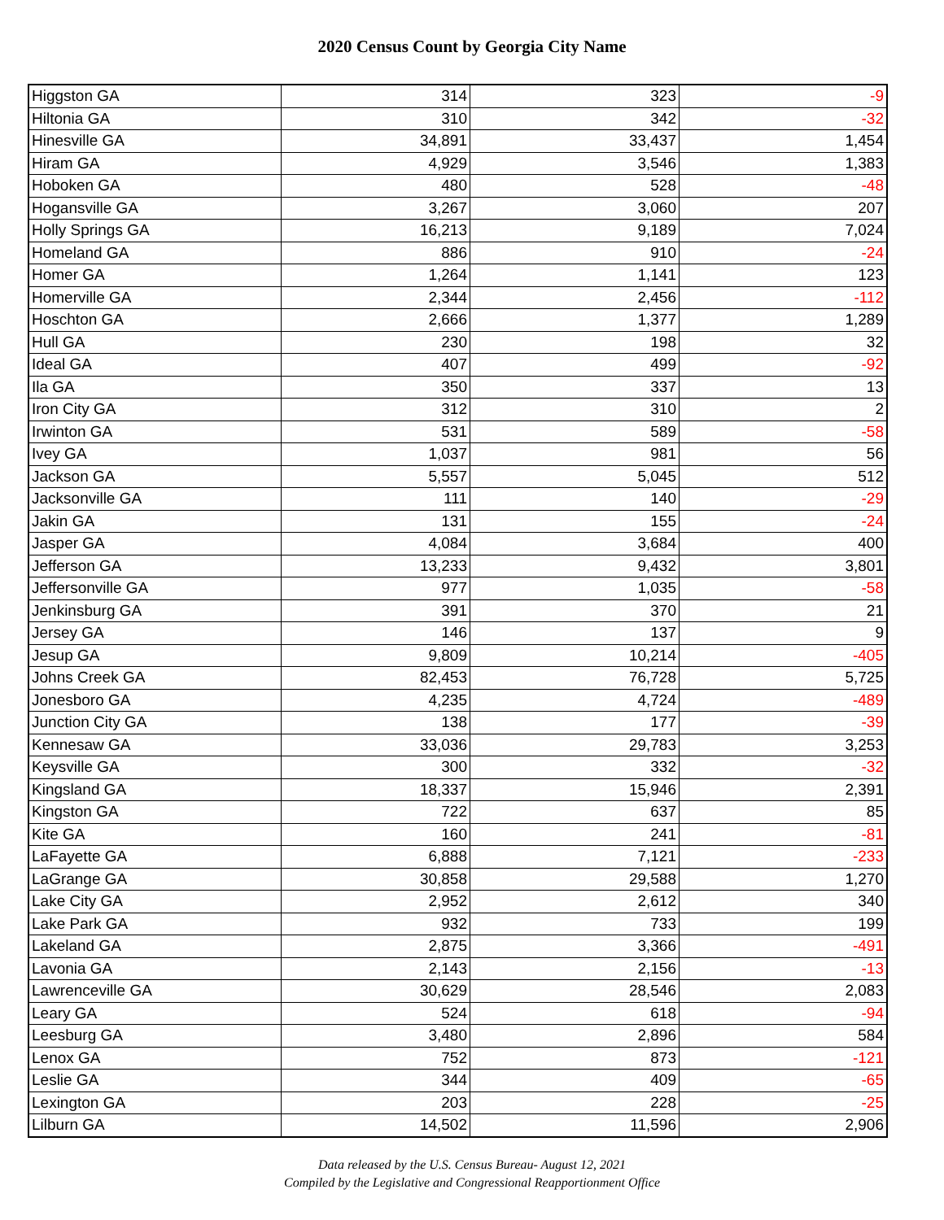2020 Census Count by Georgia City Name
| Higgston GA | 314 | 323 | -9 |
| Hiltonia GA | 310 | 342 | -32 |
| Hinesville GA | 34,891 | 33,437 | 1,454 |
| Hiram GA | 4,929 | 3,546 | 1,383 |
| Hoboken GA | 480 | 528 | -48 |
| Hogansville GA | 3,267 | 3,060 | 207 |
| Holly Springs GA | 16,213 | 9,189 | 7,024 |
| Homeland GA | 886 | 910 | -24 |
| Homer GA | 1,264 | 1,141 | 123 |
| Homerville GA | 2,344 | 2,456 | -112 |
| Hoschton GA | 2,666 | 1,377 | 1,289 |
| Hull GA | 230 | 198 | 32 |
| Ideal GA | 407 | 499 | -92 |
| Ila GA | 350 | 337 | 13 |
| Iron City GA | 312 | 310 | 2 |
| Irwinton GA | 531 | 589 | -58 |
| Ivey GA | 1,037 | 981 | 56 |
| Jackson GA | 5,557 | 5,045 | 512 |
| Jacksonville GA | 111 | 140 | -29 |
| Jakin GA | 131 | 155 | -24 |
| Jasper GA | 4,084 | 3,684 | 400 |
| Jefferson GA | 13,233 | 9,432 | 3,801 |
| Jeffersonville GA | 977 | 1,035 | -58 |
| Jenkinsburg GA | 391 | 370 | 21 |
| Jersey GA | 146 | 137 | 9 |
| Jesup GA | 9,809 | 10,214 | -405 |
| Johns Creek GA | 82,453 | 76,728 | 5,725 |
| Jonesboro GA | 4,235 | 4,724 | -489 |
| Junction City GA | 138 | 177 | -39 |
| Kennesaw GA | 33,036 | 29,783 | 3,253 |
| Keysville GA | 300 | 332 | -32 |
| Kingsland GA | 18,337 | 15,946 | 2,391 |
| Kingston GA | 722 | 637 | 85 |
| Kite GA | 160 | 241 | -81 |
| LaFayette GA | 6,888 | 7,121 | -233 |
| LaGrange GA | 30,858 | 29,588 | 1,270 |
| Lake City GA | 2,952 | 2,612 | 340 |
| Lake Park GA | 932 | 733 | 199 |
| Lakeland GA | 2,875 | 3,366 | -491 |
| Lavonia GA | 2,143 | 2,156 | -13 |
| Lawrenceville GA | 30,629 | 28,546 | 2,083 |
| Leary GA | 524 | 618 | -94 |
| Leesburg GA | 3,480 | 2,896 | 584 |
| Lenox GA | 752 | 873 | -121 |
| Leslie GA | 344 | 409 | -65 |
| Lexington GA | 203 | 228 | -25 |
| Lilburn GA | 14,502 | 11,596 | 2,906 |
Data released by the U.S. Census Bureau- August 12, 2021
Compiled by the Legislative and Congressional Reapportionment Office